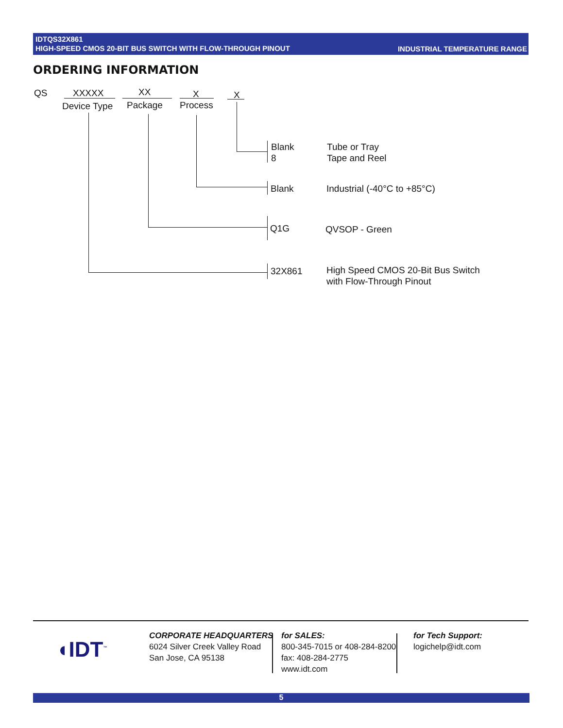IDTQS32X861
HIGH-SPEED CMOS 20-BIT BUS SWITCH WITH FLOW-THROUGH PINOUT
INDUSTRIAL TEMPERATURE RANGE
ORDERING INFORMATION
QS XXXXX XX X X
Device Type Package Process
Blank
8
Tube or Tray
Tape and Reel
Blank Industrial (-40°C to +85°C)
Q1G QVSOP - Green
32X861
High Speed CMOS 20-Bit Bus Switch
with Flow-Through Pinout
◖IDT<sup>™</sup>
CORPORATE HEADQUARTERS
6024 Silver Creek Valley Road
San Jose, CA 95138
for SALES:
800-345-7015 or 408-284-8200
fax: 408-284-2775
www.idt.com
for Tech Support:
logichelp@idt.com
5